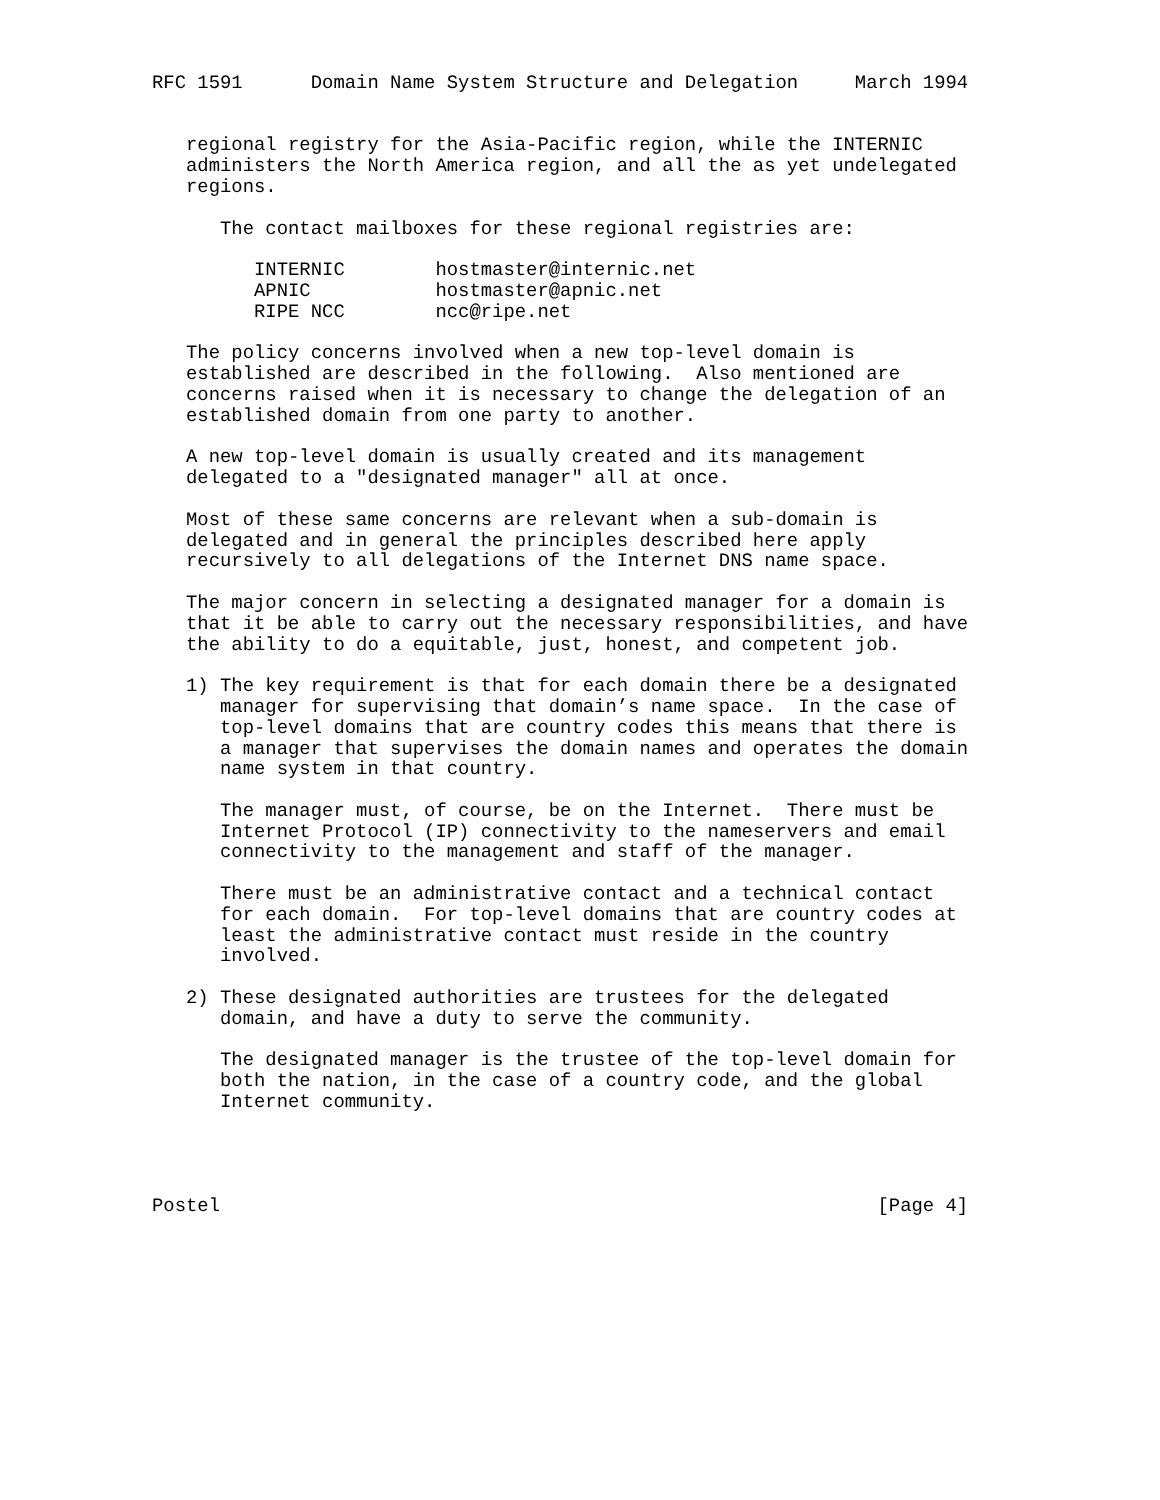RFC 1591      Domain Name System Structure and Delegation     March 1994


   regional registry for the Asia-Pacific region, while the INTERNIC
   administers the North America region, and all the as yet undelegated
   regions.

      The contact mailboxes for these regional registries are:

         INTERNIC        hostmaster@internic.net
         APNIC           hostmaster@apnic.net
         RIPE NCC        ncc@ripe.net

   The policy concerns involved when a new top-level domain is
   established are described in the following.  Also mentioned are
   concerns raised when it is necessary to change the delegation of an
   established domain from one party to another.

   A new top-level domain is usually created and its management
   delegated to a "designated manager" all at once.

   Most of these same concerns are relevant when a sub-domain is
   delegated and in general the principles described here apply
   recursively to all delegations of the Internet DNS name space.

   The major concern in selecting a designated manager for a domain is
   that it be able to carry out the necessary responsibilities, and have
   the ability to do a equitable, just, honest, and competent job.

   1) The key requirement is that for each domain there be a designated
      manager for supervising that domain’s name space.  In the case of
      top-level domains that are country codes this means that there is
      a manager that supervises the domain names and operates the domain
      name system in that country.

      The manager must, of course, be on the Internet.  There must be
      Internet Protocol (IP) connectivity to the nameservers and email
      connectivity to the management and staff of the manager.

      There must be an administrative contact and a technical contact
      for each domain.  For top-level domains that are country codes at
      least the administrative contact must reside in the country
      involved.

   2) These designated authorities are trustees for the delegated
      domain, and have a duty to serve the community.

      The designated manager is the trustee of the top-level domain for
      both the nation, in the case of a country code, and the global
      Internet community.




Postel                                                          [Page 4]